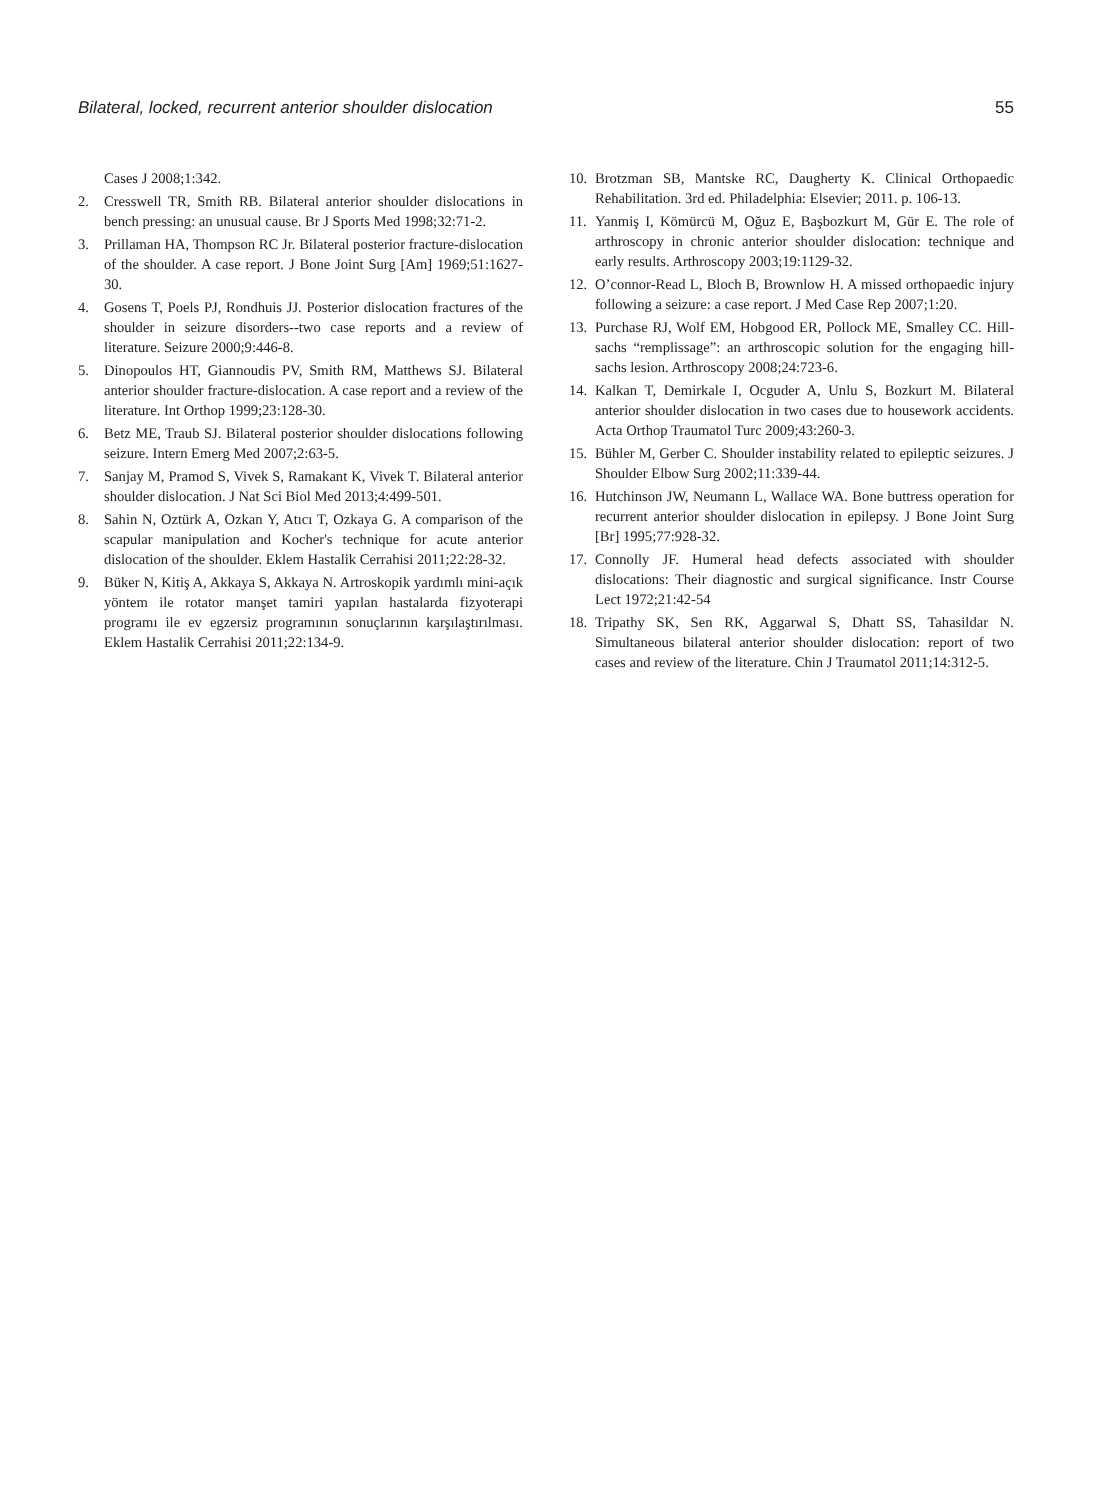Bilateral, locked, recurrent anterior shoulder dislocation 55
Cases J 2008;1:342.
2. Cresswell TR, Smith RB. Bilateral anterior shoulder dislocations in bench pressing: an unusual cause. Br J Sports Med 1998;32:71-2.
3. Prillaman HA, Thompson RC Jr. Bilateral posterior fracture-dislocation of the shoulder. A case report. J Bone Joint Surg [Am] 1969;51:1627-30.
4. Gosens T, Poels PJ, Rondhuis JJ. Posterior dislocation fractures of the shoulder in seizure disorders--two case reports and a review of literature. Seizure 2000;9:446-8.
5. Dinopoulos HT, Giannoudis PV, Smith RM, Matthews SJ. Bilateral anterior shoulder fracture-dislocation. A case report and a review of the literature. Int Orthop 1999;23:128-30.
6. Betz ME, Traub SJ. Bilateral posterior shoulder dislocations following seizure. Intern Emerg Med 2007;2:63-5.
7. Sanjay M, Pramod S, Vivek S, Ramakant K, Vivek T. Bilateral anterior shoulder dislocation. J Nat Sci Biol Med 2013;4:499-501.
8. Sahin N, Oztürk A, Ozkan Y, Atıcı T, Ozkaya G. A comparison of the scapular manipulation and Kocher's technique for acute anterior dislocation of the shoulder. Eklem Hastalik Cerrahisi 2011;22:28-32.
9. Büker N, Kitiş A, Akkaya S, Akkaya N. Artroskopik yardımlı mini-açık yöntem ile rotator manşet tamiri yapılan hastalarda fizyoterapi programı ile ev egzersiz programının sonuçlarının karşılaştırılması. Eklem Hastalik Cerrahisi 2011;22:134-9.
10. Brotzman SB, Mantske RC, Daugherty K. Clinical Orthopaedic Rehabilitation. 3rd ed. Philadelphia: Elsevier; 2011. p. 106-13.
11. Yanmiş I, Kömürcü M, Oğuz E, Başbozkurt M, Gür E. The role of arthroscopy in chronic anterior shoulder dislocation: technique and early results. Arthroscopy 2003;19:1129-32.
12. O’connor-Read L, Bloch B, Brownlow H. A missed orthopaedic injury following a seizure: a case report. J Med Case Rep 2007;1:20.
13. Purchase RJ, Wolf EM, Hobgood ER, Pollock ME, Smalley CC. Hill-sachs “remplissage”: an arthroscopic solution for the engaging hill-sachs lesion. Arthroscopy 2008;24:723-6.
14. Kalkan T, Demirkale I, Ocguder A, Unlu S, Bozkurt M. Bilateral anterior shoulder dislocation in two cases due to housework accidents. Acta Orthop Traumatol Turc 2009;43:260-3.
15. Bühler M, Gerber C. Shoulder instability related to epileptic seizures. J Shoulder Elbow Surg 2002;11:339-44.
16. Hutchinson JW, Neumann L, Wallace WA. Bone buttress operation for recurrent anterior shoulder dislocation in epilepsy. J Bone Joint Surg [Br] 1995;77:928-32.
17. Connolly JF. Humeral head defects associated with shoulder dislocations: Their diagnostic and surgical significance. Instr Course Lect 1972;21:42-54
18. Tripathy SK, Sen RK, Aggarwal S, Dhatt SS, Tahasildar N. Simultaneous bilateral anterior shoulder dislocation: report of two cases and review of the literature. Chin J Traumatol 2011;14:312-5.